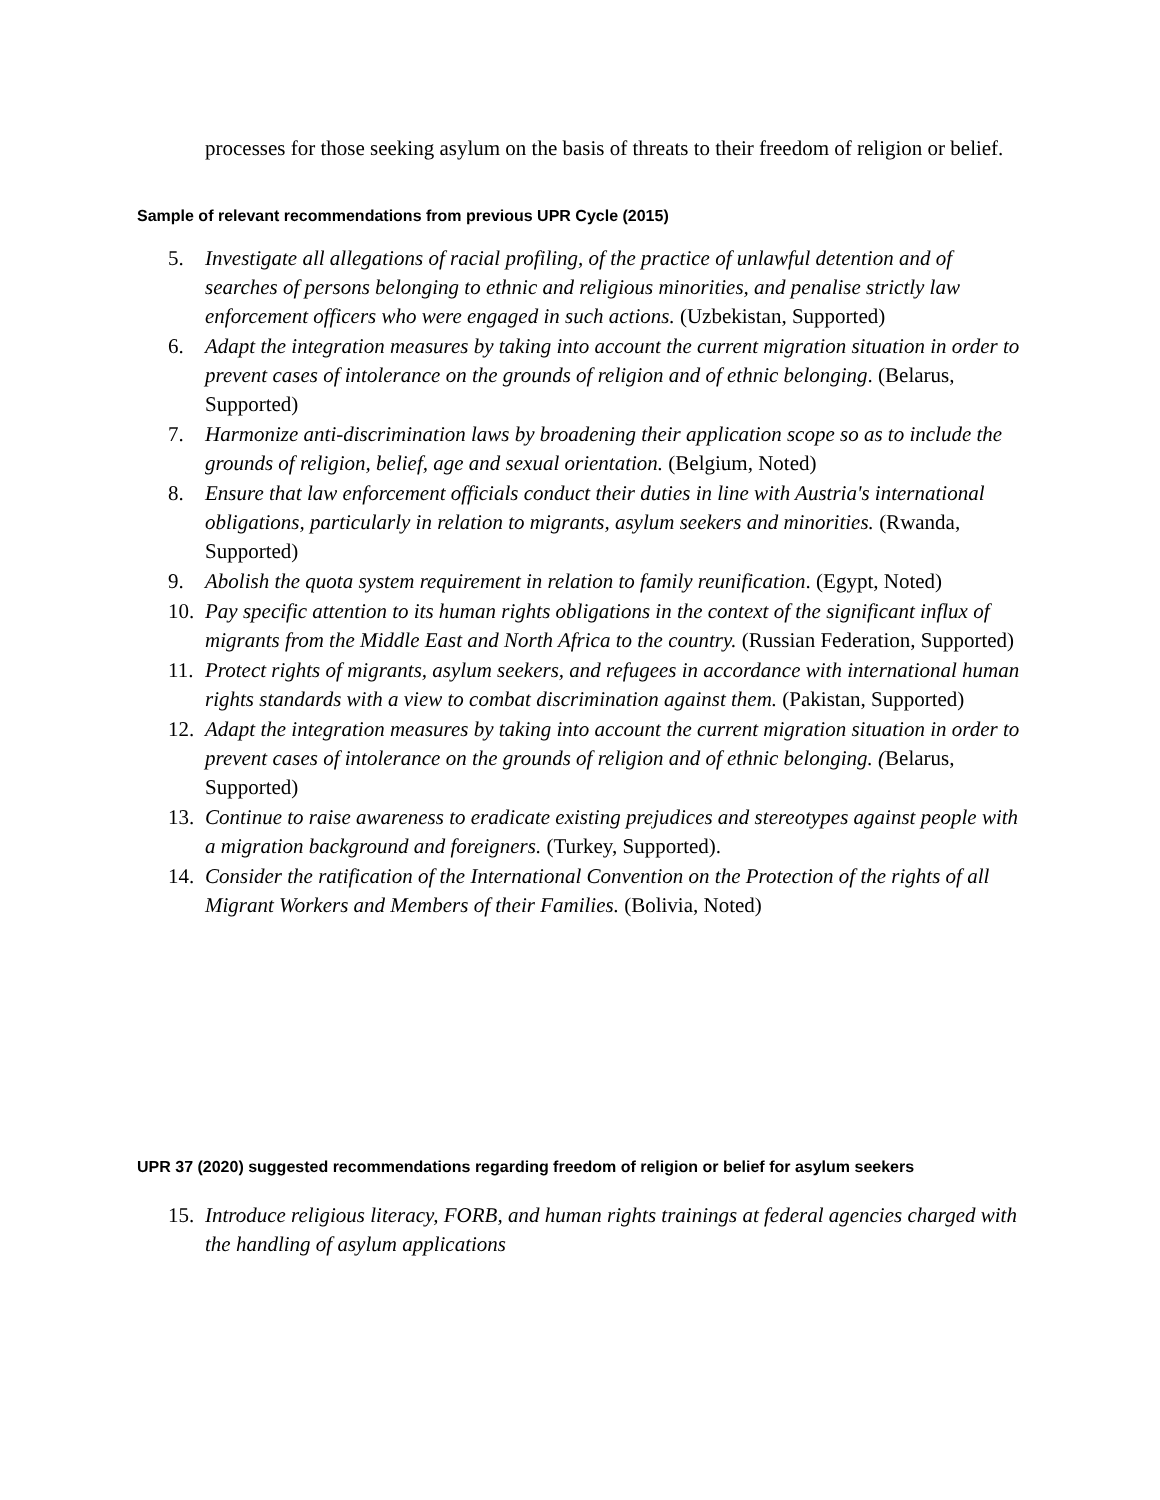processes for those seeking asylum on the basis of threats to their freedom of religion or belief.
Sample of relevant recommendations from previous UPR Cycle (2015)
5. Investigate all allegations of racial profiling, of the practice of unlawful detention and of searches of persons belonging to ethnic and religious minorities, and penalise strictly law enforcement officers who were engaged in such actions. (Uzbekistan, Supported)
6. Adapt the integration measures by taking into account the current migration situation in order to prevent cases of intolerance on the grounds of religion and of ethnic belonging. (Belarus, Supported)
7. Harmonize anti-discrimination laws by broadening their application scope so as to include the grounds of religion, belief, age and sexual orientation. (Belgium, Noted)
8. Ensure that law enforcement officials conduct their duties in line with Austria's international obligations, particularly in relation to migrants, asylum seekers and minorities. (Rwanda, Supported)
9. Abolish the quota system requirement in relation to family reunification. (Egypt, Noted)
10. Pay specific attention to its human rights obligations in the context of the significant influx of migrants from the Middle East and North Africa to the country. (Russian Federation, Supported)
11. Protect rights of migrants, asylum seekers, and refugees in accordance with international human rights standards with a view to combat discrimination against them. (Pakistan, Supported)
12. Adapt the integration measures by taking into account the current migration situation in order to prevent cases of intolerance on the grounds of religion and of ethnic belonging. (Belarus, Supported)
13. Continue to raise awareness to eradicate existing prejudices and stereotypes against people with a migration background and foreigners. (Turkey, Supported).
14. Consider the ratification of the International Convention on the Protection of the rights of all Migrant Workers and Members of their Families. (Bolivia, Noted)
UPR 37 (2020) suggested recommendations regarding freedom of religion or belief for asylum seekers
15. Introduce religious literacy, FORB, and human rights trainings at federal agencies charged with the handling of asylum applications